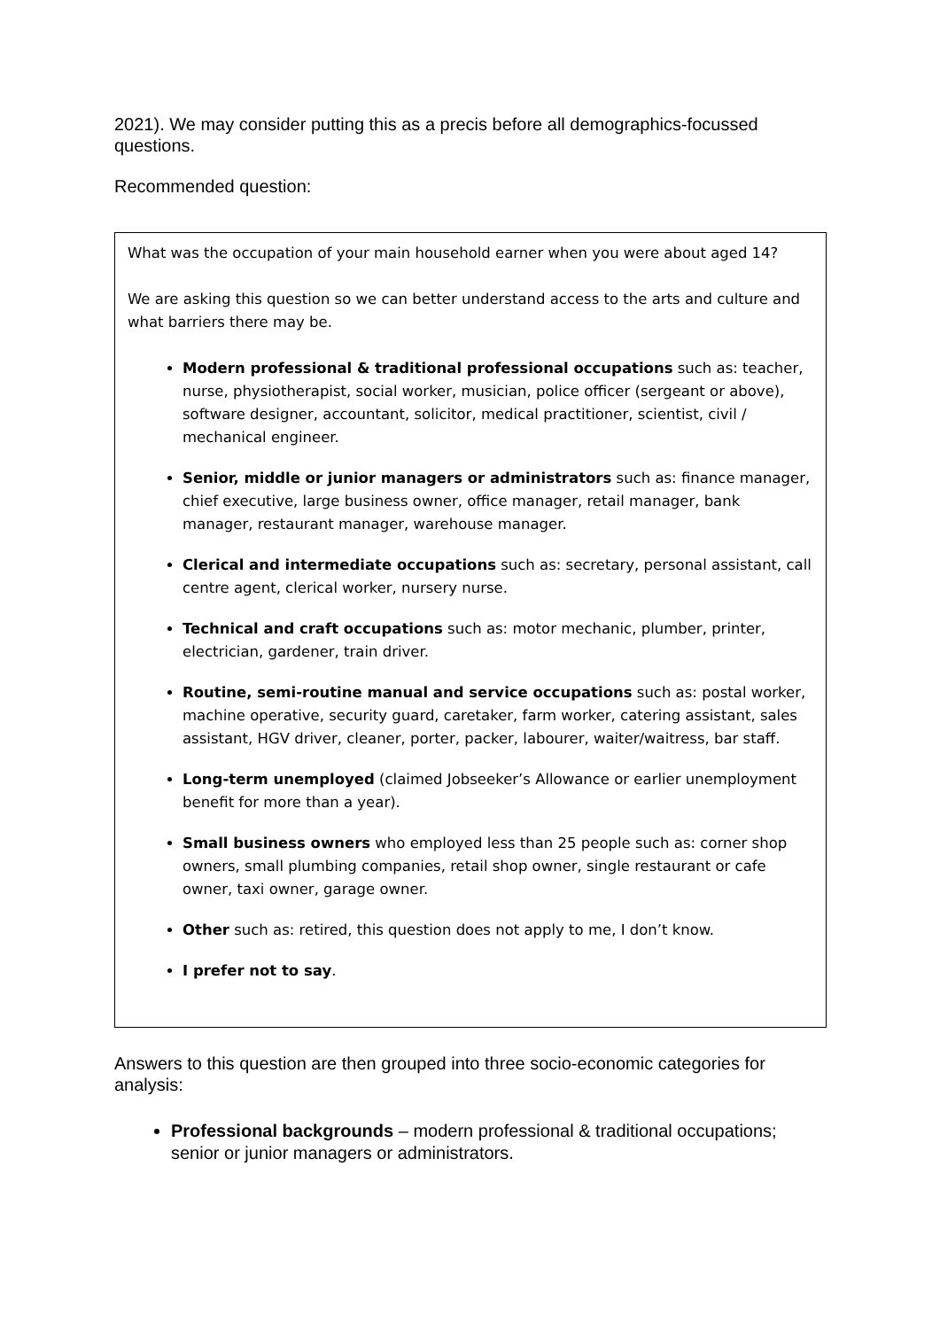2021). We may consider putting this as a precis before all demographics-focussed questions.
Recommended question:
What was the occupation of your main household earner when you were about aged 14?
We are asking this question so we can better understand access to the arts and culture and what barriers there may be.
Modern professional & traditional professional occupations such as: teacher, nurse, physiotherapist, social worker, musician, police officer (sergeant or above), software designer, accountant, solicitor, medical practitioner, scientist, civil / mechanical engineer.
Senior, middle or junior managers or administrators such as: finance manager, chief executive, large business owner, office manager, retail manager, bank manager, restaurant manager, warehouse manager.
Clerical and intermediate occupations such as: secretary, personal assistant, call centre agent, clerical worker, nursery nurse.
Technical and craft occupations such as: motor mechanic, plumber, printer, electrician, gardener, train driver.
Routine, semi-routine manual and service occupations such as: postal worker, machine operative, security guard, caretaker, farm worker, catering assistant, sales assistant, HGV driver, cleaner, porter, packer, labourer, waiter/waitress, bar staff.
Long-term unemployed (claimed Jobseeker’s Allowance or earlier unemployment benefit for more than a year).
Small business owners who employed less than 25 people such as: corner shop owners, small plumbing companies, retail shop owner, single restaurant or cafe owner, taxi owner, garage owner.
Other such as: retired, this question does not apply to me, I don’t know.
I prefer not to say.
Answers to this question are then grouped into three socio-economic categories for analysis:
Professional backgrounds – modern professional & traditional occupations; senior or junior managers or administrators.